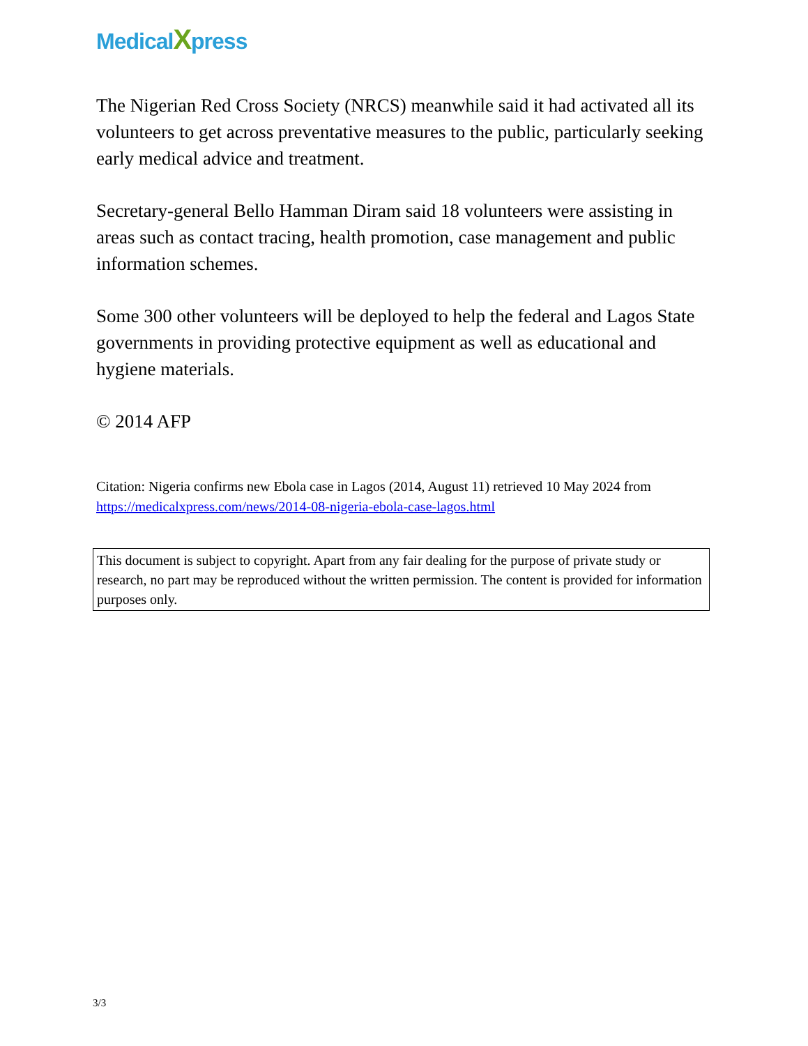MedicalXpress
The Nigerian Red Cross Society (NRCS) meanwhile said it had activated all its volunteers to get across preventative measures to the public, particularly seeking early medical advice and treatment.
Secretary-general Bello Hamman Diram said 18 volunteers were assisting in areas such as contact tracing, health promotion, case management and public information schemes.
Some 300 other volunteers will be deployed to help the federal and Lagos State governments in providing protective equipment as well as educational and hygiene materials.
© 2014 AFP
Citation: Nigeria confirms new Ebola case in Lagos (2014, August 11) retrieved 10 May 2024 from https://medicalxpress.com/news/2014-08-nigeria-ebola-case-lagos.html
This document is subject to copyright. Apart from any fair dealing for the purpose of private study or research, no part may be reproduced without the written permission. The content is provided for information purposes only.
3/3